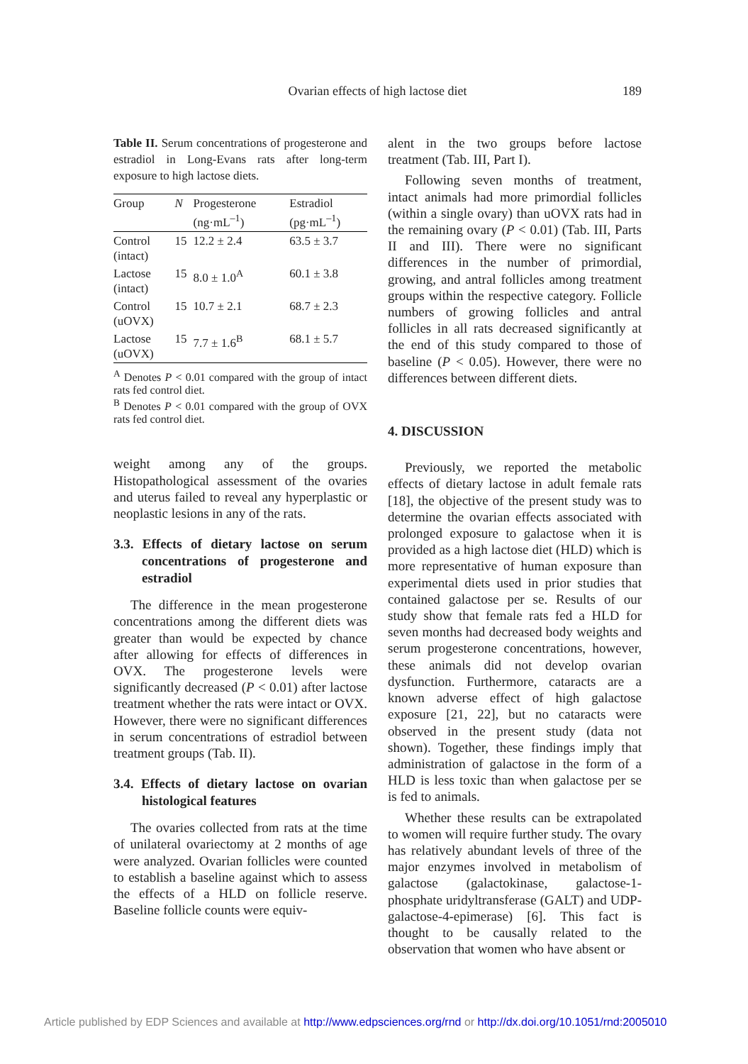Ovarian effects of high lactose diet 189
Table II. Serum concentrations of progesterone and estradiol in Long-Evans rats after long-term exposure to high lactose diets.
| Group | N | Progesterone (ng·mL<sup>–1</sup>) | Estradiol (pg·mL<sup>–1</sup>) |
| --- | --- | --- | --- |
| Control (intact) | 15 | 12.2 ± 2.4 | 63.5 ± 3.7 |
| Lactose (intact) | 15 | 8.0 ± 1.0<sup>A</sup> | 60.1 ± 3.8 |
| Control (uOVX) | 15 | 10.7 ± 2.1 | 68.7 ± 2.3 |
| Lactose (uOVX) | 15 | 7.7 ± 1.6<sup>B</sup> | 68.1 ± 5.7 |
<sup>A</sup> Denotes P < 0.01 compared with the group of intact rats fed control diet.
<sup>B</sup> Denotes P < 0.01 compared with the group of OVX rats fed control diet.
weight among any of the groups. Histopathological assessment of the ovaries and uterus failed to reveal any hyperplastic or neoplastic lesions in any of the rats.
3.3. Effects of dietary lactose on serum concentrations of progesterone and estradiol
The difference in the mean progesterone concentrations among the different diets was greater than would be expected by chance after allowing for effects of differences in OVX. The progesterone levels were significantly decreased (P < 0.01) after lactose treatment whether the rats were intact or OVX. However, there were no significant differences in serum concentrations of estradiol between treatment groups (Tab. II).
3.4. Effects of dietary lactose on ovarian histological features
The ovaries collected from rats at the time of unilateral ovariectomy at 2 months of age were analyzed. Ovarian follicles were counted to establish a baseline against which to assess the effects of a HLD on follicle reserve. Baseline follicle counts were equiv-
alent in the two groups before lactose treatment (Tab. III, Part I).
Following seven months of treatment, intact animals had more primordial follicles (within a single ovary) than uOVX rats had in the remaining ovary (P < 0.01) (Tab. III, Parts II and III). There were no significant differences in the number of primordial, growing, and antral follicles among treatment groups within the respective category. Follicle numbers of growing follicles and antral follicles in all rats decreased significantly at the end of this study compared to those of baseline (P < 0.05). However, there were no differences between different diets.
4. DISCUSSION
Previously, we reported the metabolic effects of dietary lactose in adult female rats [18], the objective of the present study was to determine the ovarian effects associated with prolonged exposure to galactose when it is provided as a high lactose diet (HLD) which is more representative of human exposure than experimental diets used in prior studies that contained galactose per se. Results of our study show that female rats fed a HLD for seven months had decreased body weights and serum progesterone concentrations, however, these animals did not develop ovarian dysfunction. Furthermore, cataracts are a known adverse effect of high galactose exposure [21, 22], but no cataracts were observed in the present study (data not shown). Together, these findings imply that administration of galactose in the form of a HLD is less toxic than when galactose per se is fed to animals.
Whether these results can be extrapolated to women will require further study. The ovary has relatively abundant levels of three of the major enzymes involved in metabolism of galactose (galactokinase, galactose-1-phosphate uridyltransferase (GALT) and UDP-galactose-4-epimerase) [6]. This fact is thought to be causally related to the observation that women who have absent or
Article published by EDP Sciences and available at http://www.edpsciences.org/rnd or http://dx.doi.org/10.1051/rnd:2005010